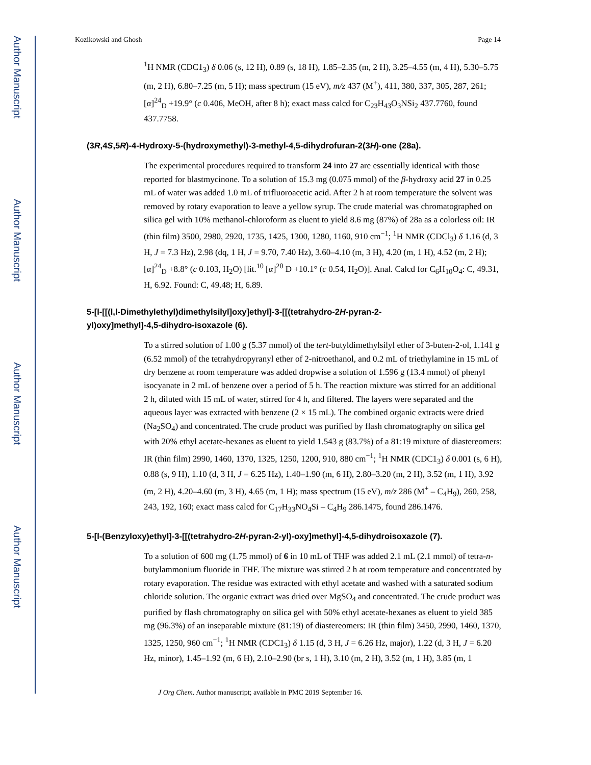Author Manuscript
Author Manuscript
Author Manuscript
Author Manuscript
Kozikowski and Ghosh Page 14
<sup>1</sup>H NMR (CDC1<sub>3</sub>) δ 0.06 (s, 12 H), 0.89 (s, 18 H), 1.85–2.35 (m, 2 H), 3.25–4.55 (m, 4 H), 5.30–5.75 (m, 2 H), 6.80–7.25 (m, 5 H); mass spectrum (15 eV), m/z 437 (M<sup>+</sup>), 411, 380, 337, 305, 287, 261; [α]<sup>24</sup><sub>D</sub> +19.9° (c 0.406, MeOH, after 8 h); exact mass calcd for C<sub>23</sub>H<sub>43</sub>O<sub>3</sub>NSi<sub>2</sub> 437.7760, found 437.7758.
(3R,4S,5R)-4-Hydroxy-5-(hydroxymethyl)-3-methyl-4,5-dihydrofuran-2(3H)-one (28a).
The experimental procedures required to transform 24 into 27 are essentially identical with those reported for blastmycinone. To a solution of 15.3 mg (0.075 mmol) of the β-hydroxy acid 27 in 0.25 mL of water was added 1.0 mL of trifluoroacetic acid. After 2 h at room temperature the solvent was removed by rotary evaporation to leave a yellow syrup. The crude material was chromatographed on silica gel with 10% methanol-chloroform as eluent to yield 8.6 mg (87%) of 28a as a colorless oil: IR (thin film) 3500, 2980, 2920, 1735, 1425, 1300, 1280, 1160, 910 cm<sup>−1</sup>; <sup>1</sup>H NMR (CDCl<sub>3</sub>) δ 1.16 (d, 3 H, J = 7.3 Hz), 2.98 (dq, 1 H, J = 9.70, 7.40 Hz), 3.60–4.10 (m, 3 H), 4.20 (m, 1 H), 4.52 (m, 2 H); [α]<sup>24</sup><sub>D</sub> +8.8° (c 0.103, H<sub>2</sub>O) [lit.<sup>10</sup> [α]<sup>20</sup> D +10.1° (c 0.54, H<sub>2</sub>O)]. Anal. Calcd for C<sub>6</sub>H<sub>10</sub>O<sub>4</sub>: C, 49.31, H, 6.92. Found: C, 49.48; H, 6.89.
5-[l-[[(l,l-Dimethylethyl)dimethylsilyl]oxy]ethyl]-3-[[(tetrahydro-2H-pyran-2-
yl)oxy]methyl]-4,5-dihydro-isoxazole (6).
To a stirred solution of 1.00 g (5.37 mmol) of the tert-butyldimethylsilyl ether of 3-buten-2-ol, 1.141 g (6.52 mmol) of the tetrahydropyranyl ether of 2-nitroethanol, and 0.2 mL of triethylamine in 15 mL of dry benzene at room temperature was added dropwise a solution of 1.596 g (13.4 mmol) of phenyl isocyanate in 2 mL of benzene over a period of 5 h. The reaction mixture was stirred for an additional 2 h, diluted with 15 mL of water, stirred for 4 h, and filtered. The layers were separated and the aqueous layer was extracted with benzene (2 × 15 mL). The combined organic extracts were dried (Na<sub>2</sub>SO<sub>4</sub>) and concentrated. The crude product was purified by flash chromatography on silica gel with 20% ethyl acetate-hexanes as eluent to yield 1.543 g (83.7%) of a 81:19 mixture of diastereomers: IR (thin film) 2990, 1460, 1370, 1325, 1250, 1200, 910, 880 cm<sup>−1</sup>; <sup>1</sup>H NMR (CDC1<sub>3</sub>) δ 0.001 (s, 6 H), 0.88 (s, 9 H), 1.10 (d, 3 H, J = 6.25 Hz), 1.40–1.90 (m, 6 H), 2.80–3.20 (m, 2 H), 3.52 (m, 1 H), 3.92 (m, 2 H), 4.20–4.60 (m, 3 H), 4.65 (m, 1 H); mass spectrum (15 eV), m/z 286 (M<sup>+</sup> – C<sub>4</sub>H<sub>9</sub>), 260, 258, 243, 192, 160; exact mass calcd for C<sub>17</sub>H<sub>33</sub>NO<sub>4</sub>Si – C<sub>4</sub>H<sub>9</sub> 286.1475, found 286.1476.
5-[l-(Benzyloxy)ethyl]-3-[[(tetrahydro-2H-pyran-2-yl)-oxy]methyl]-4,5-dihydroisoxazole (7).
To a solution of 600 mg (1.75 mmol) of 6 in 10 mL of THF was added 2.1 mL (2.1 mmol) of tetra-n-butylammonium fluoride in THF. The mixture was stirred 2 h at room temperature and concentrated by rotary evaporation. The residue was extracted with ethyl acetate and washed with a saturated sodium chloride solution. The organic extract was dried over MgSO<sub>4</sub> and concentrated. The crude product was purified by flash chromatography on silica gel with 50% ethyl acetate-hexanes as eluent to yield 385 mg (96.3%) of an inseparable mixture (81:19) of diastereomers: IR (thin film) 3450, 2990, 1460, 1370, 1325, 1250, 960 cm<sup>−1</sup>; <sup>1</sup>H NMR (CDC1<sub>3</sub>) δ 1.15 (d, 3 H, J = 6.26 Hz, major), 1.22 (d, 3 H, J = 6.20 Hz, minor), 1.45–1.92 (m, 6 H), 2.10–2.90 (br s, 1 H), 3.10 (m, 2 H), 3.52 (m, 1 H), 3.85 (m, 1
J Org Chem. Author manuscript; available in PMC 2019 September 16.